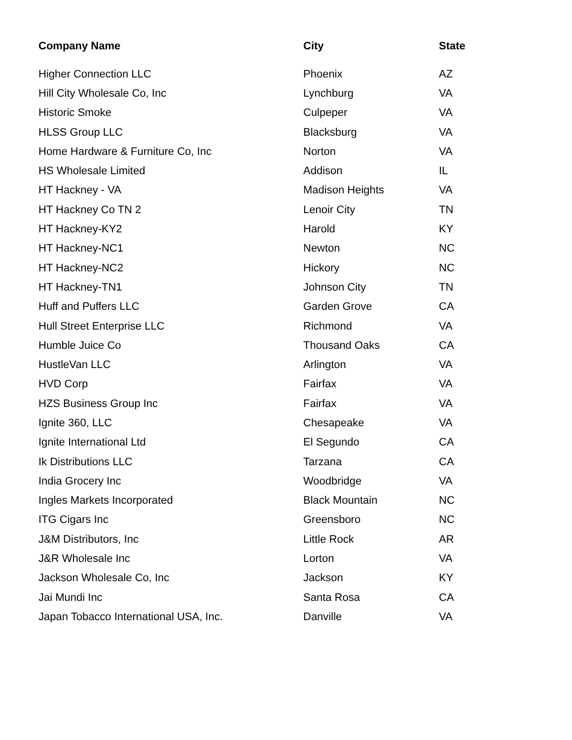| Company Name | City | State |
| --- | --- | --- |
| Higher Connection LLC | Phoenix | AZ |
| Hill City Wholesale Co, Inc | Lynchburg | VA |
| Historic Smoke | Culpeper | VA |
| HLSS Group LLC | Blacksburg | VA |
| Home Hardware & Furniture Co, Inc | Norton | VA |
| HS Wholesale Limited | Addison | IL |
| HT Hackney - VA | Madison Heights | VA |
| HT Hackney Co TN 2 | Lenoir City | TN |
| HT Hackney-KY2 | Harold | KY |
| HT Hackney-NC1 | Newton | NC |
| HT Hackney-NC2 | Hickory | NC |
| HT Hackney-TN1 | Johnson City | TN |
| Huff and Puffers LLC | Garden Grove | CA |
| Hull Street Enterprise LLC | Richmond | VA |
| Humble Juice Co | Thousand Oaks | CA |
| HustleVan LLC | Arlington | VA |
| HVD Corp | Fairfax | VA |
| HZS Business Group Inc | Fairfax | VA |
| Ignite 360, LLC | Chesapeake | VA |
| Ignite International Ltd | El Segundo | CA |
| Ik Distributions LLC | Tarzana | CA |
| India Grocery Inc | Woodbridge | VA |
| Ingles Markets Incorporated | Black Mountain | NC |
| ITG Cigars Inc | Greensboro | NC |
| J&M Distributors, Inc | Little Rock | AR |
| J&R Wholesale Inc | Lorton | VA |
| Jackson Wholesale Co, Inc | Jackson | KY |
| Jai Mundi Inc | Santa Rosa | CA |
| Japan Tobacco International USA, Inc. | Danville | VA |